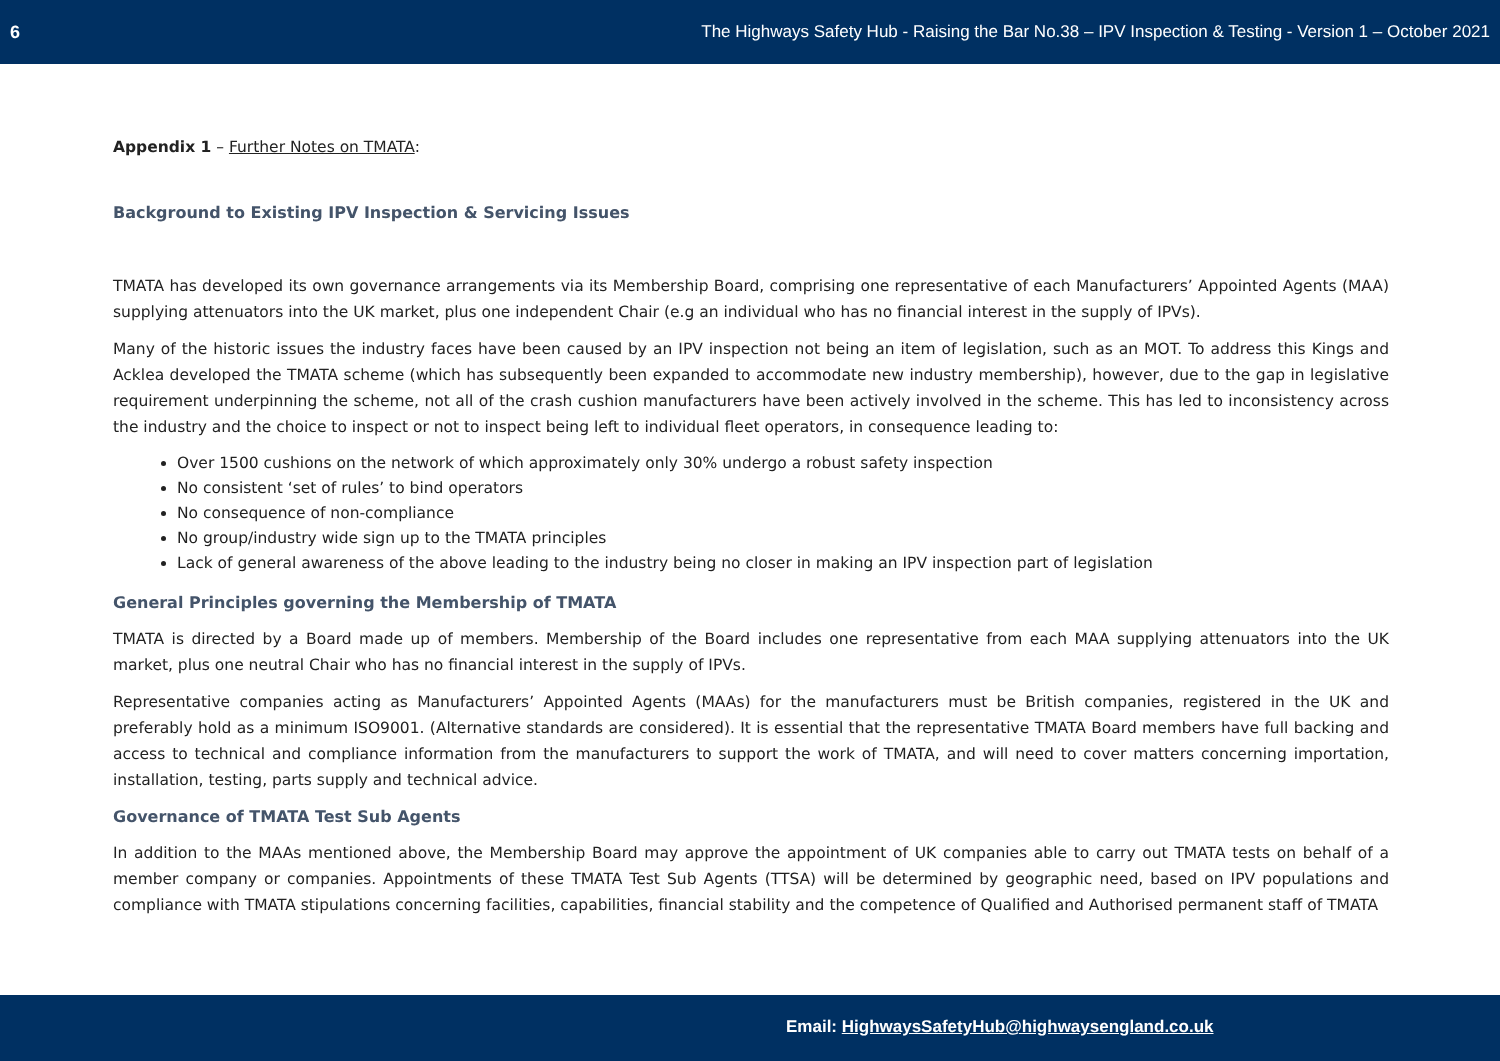6 The Highways Safety Hub - Raising the Bar No.38 – IPV Inspection & Testing - Version 1 – October 2021
Appendix 1 – Further Notes on TMATA:
Background to Existing IPV Inspection & Servicing Issues
TMATA has developed its own governance arrangements via its Membership Board, comprising one representative of each Manufacturers’ Appointed Agents (MAA) supplying attenuators into the UK market, plus one independent Chair (e.g an individual who has no financial interest in the supply of IPVs).
Many of the historic issues the industry faces have been caused by an IPV inspection not being an item of legislation, such as an MOT. To address this Kings and Acklea developed the TMATA scheme (which has subsequently been expanded to accommodate new industry membership), however, due to the gap in legislative requirement underpinning the scheme, not all of the crash cushion manufacturers have been actively involved in the scheme. This has led to inconsistency across the industry and the choice to inspect or not to inspect being left to individual fleet operators, in consequence leading to:
Over 1500 cushions on the network of which approximately only 30% undergo a robust safety inspection
No consistent ‘set of rules’ to bind operators
No consequence of non-compliance
No group/industry wide sign up to the TMATA principles
Lack of general awareness of the above leading to the industry being no closer in making an IPV inspection part of legislation
General Principles governing the Membership of TMATA
TMATA is directed by a Board made up of members. Membership of the Board includes one representative from each MAA supplying attenuators into the UK market, plus one neutral Chair who has no financial interest in the supply of IPVs.
Representative companies acting as Manufacturers’ Appointed Agents (MAAs) for the manufacturers must be British companies, registered in the UK and preferably hold as a minimum ISO9001. (Alternative standards are considered). It is essential that the representative TMATA Board members have full backing and access to technical and compliance information from the manufacturers to support the work of TMATA, and will need to cover matters concerning importation, installation, testing, parts supply and technical advice.
Governance of TMATA Test Sub Agents
In addition to the MAAs mentioned above, the Membership Board may approve the appointment of UK companies able to carry out TMATA tests on behalf of a member company or companies. Appointments of these TMATA Test Sub Agents (TTSA) will be determined by geographic need, based on IPV populations and compliance with TMATA stipulations concerning facilities, capabilities, financial stability and the competence of Qualified and Authorised permanent staff of TMATA
Email: HighwaysSafetyHub@highwaysengland.co.uk